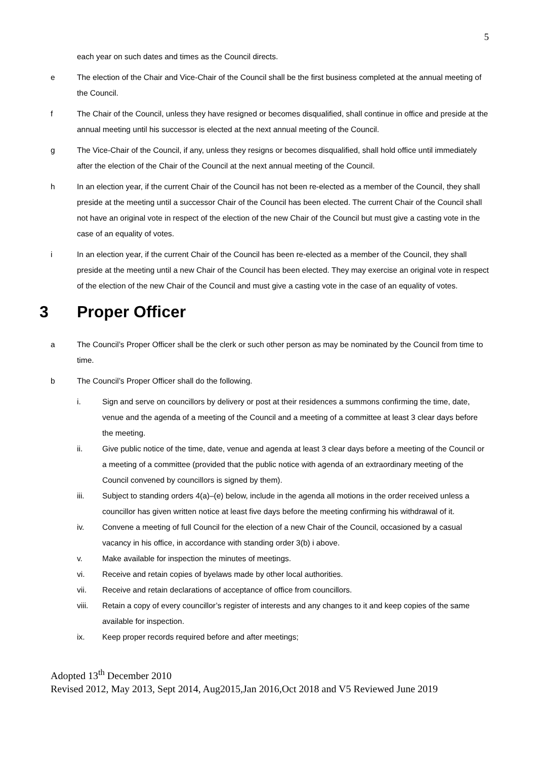5
each year on such dates and times as the Council directs.
e The election of the Chair and Vice-Chair of the Council shall be the first business completed at the annual meeting of the Council.
f The Chair of the Council, unless they have resigned or becomes disqualified, shall continue in office and preside at the annual meeting until his successor is elected at the next annual meeting of the Council.
g The Vice-Chair of the Council, if any, unless they resigns or becomes disqualified, shall hold office until immediately after the election of the Chair of the Council at the next annual meeting of the Council.
h In an election year, if the current Chair of the Council has not been re-elected as a member of the Council, they shall preside at the meeting until a successor Chair of the Council has been elected. The current Chair of the Council shall not have an original vote in respect of the election of the new Chair of the Council but must give a casting vote in the case of an equality of votes.
i In an election year, if the current Chair of the Council has been re-elected as a member of the Council, they shall preside at the meeting until a new Chair of the Council has been elected. They may exercise an original vote in respect of the election of the new Chair of the Council and must give a casting vote in the case of an equality of votes.
3 Proper Officer
a The Council’s Proper Officer shall be the clerk or such other person as may be nominated by the Council from time to time.
b The Council’s Proper Officer shall do the following.
i. Sign and serve on councillors by delivery or post at their residences a summons confirming the time, date, venue and the agenda of a meeting of the Council and a meeting of a committee at least 3 clear days before the meeting.
ii. Give public notice of the time, date, venue and agenda at least 3 clear days before a meeting of the Council or a meeting of a committee (provided that the public notice with agenda of an extraordinary meeting of the Council convened by councillors is signed by them).
iii. Subject to standing orders 4(a)–(e) below, include in the agenda all motions in the order received unless a councillor has given written notice at least five days before the meeting confirming his withdrawal of it.
iv. Convene a meeting of full Council for the election of a new Chair of the Council, occasioned by a casual vacancy in his office, in accordance with standing order 3(b) i above.
v. Make available for inspection the minutes of meetings.
vi. Receive and retain copies of byelaws made by other local authorities.
vii. Receive and retain declarations of acceptance of office from councillors.
viii. Retain a copy of every councillor’s register of interests and any changes to it and keep copies of the same available for inspection.
ix. Keep proper records required before and after meetings;
Adopted 13<sup>th</sup> December 2010
Revised 2012, May 2013, Sept 2014, Aug2015,Jan 2016,Oct 2018 and V5 Reviewed June 2019